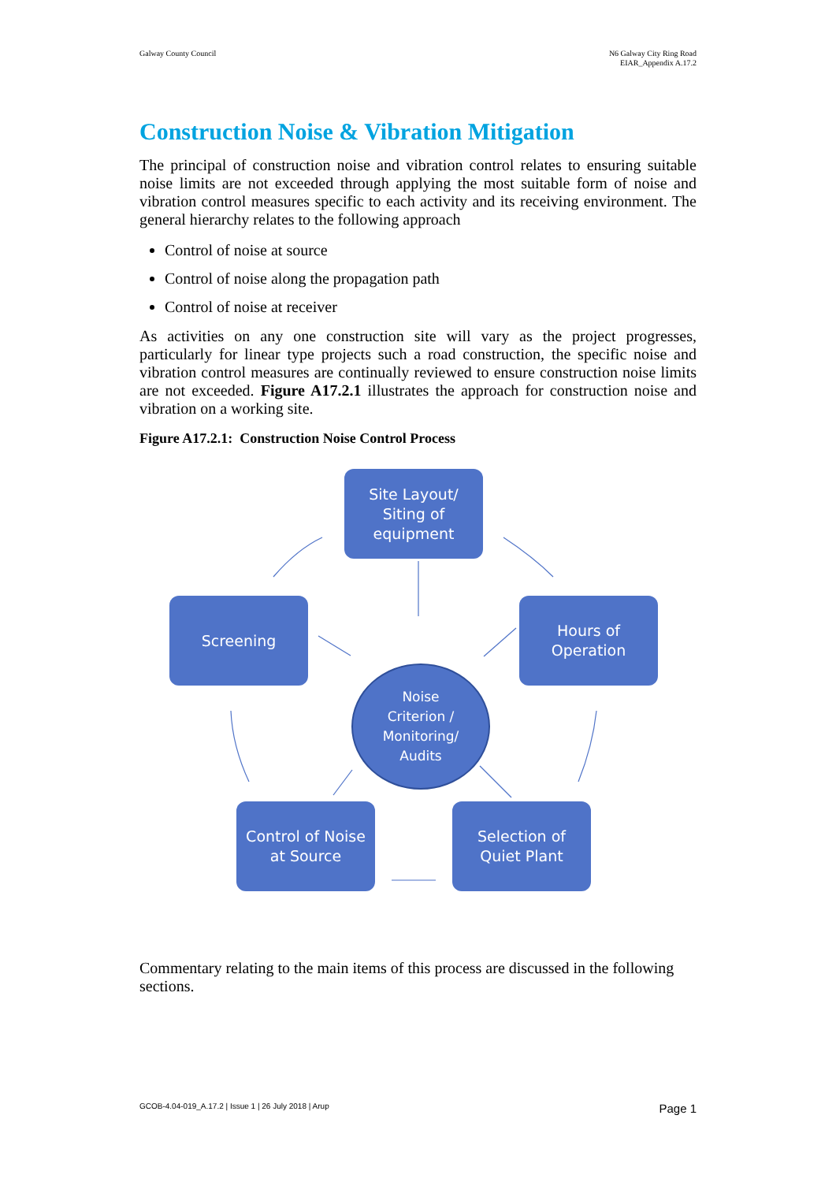Galway County Council N6 Galway City Ring Road
EIAR_Appendix A.17.2
Construction Noise & Vibration Mitigation
The principal of construction noise and vibration control relates to ensuring suitable noise limits are not exceeded through applying the most suitable form of noise and vibration control measures specific to each activity and its receiving environment. The general hierarchy relates to the following approach
Control of noise at source
Control of noise along the propagation path
Control of noise at receiver
As activities on any one construction site will vary as the project progresses, particularly for linear type projects such a road construction, the specific noise and vibration control measures are continually reviewed to ensure construction noise limits are not exceeded. Figure A17.2.1 illustrates the approach for construction noise and vibration on a working site.
Figure A17.2.1: Construction Noise Control Process
Site Layout/
Siting of
equipment
Screening
Hours of
Operation
Noise
Criterion /
Monitoring/
Audits
Control of Noise
at Source
Selection of
Quiet Plant
Commentary relating to the main items of this process are discussed in the following sections.
GCOB-4.04-019_A.17.2 | Issue 1 | 26 July 2018 | Arup Page 1